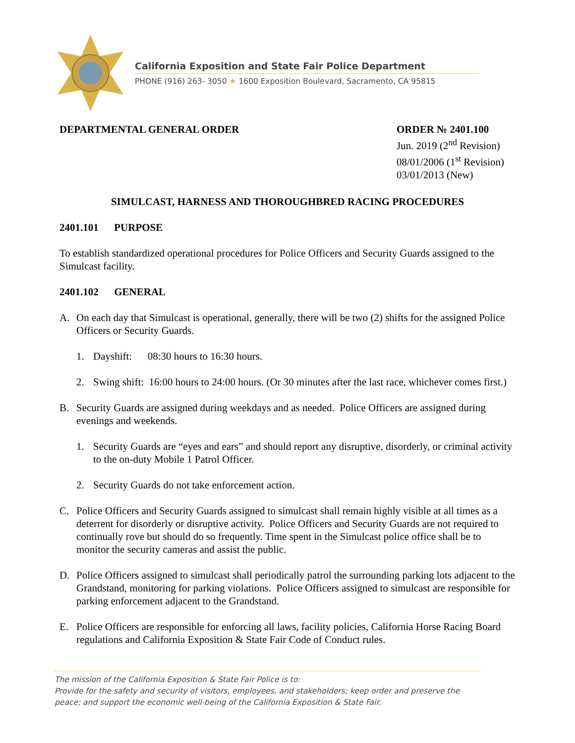California Exposition and State Fair Police Department
PHONE (916) 263- 3050 ★ 1600 Exposition Boulevard, Sacramento, CA 95815
DEPARTMENTAL GENERAL ORDER ORDER № 2401.100
Jun. 2019 (2<sup>nd</sup> Revision)
08/01/2006 (1<sup>st</sup> Revision)
03/01/2013 (New)
SIMULCAST, HARNESS AND THOROUGHBRED RACING PROCEDURES
2401.101 PURPOSE
To establish standardized operational procedures for Police Officers and Security Guards assigned to the Simulcast facility.
2401.102 GENERAL
A. On each day that Simulcast is operational, generally, there will be two (2) shifts for the assigned Police Officers or Security Guards.
1. Dayshift: 08:30 hours to 16:30 hours.
2. Swing shift: 16:00 hours to 24:00 hours. (Or 30 minutes after the last race, whichever comes first.)
B. Security Guards are assigned during weekdays and as needed. Police Officers are assigned during evenings and weekends.
1. Security Guards are “eyes and ears” and should report any disruptive, disorderly, or criminal activity to the on-duty Mobile 1 Patrol Officer.
2. Security Guards do not take enforcement action.
C. Police Officers and Security Guards assigned to simulcast shall remain highly visible at all times as a deterrent for disorderly or disruptive activity. Police Officers and Security Guards are not required to continually rove but should do so frequently. Time spent in the Simulcast police office shall be to monitor the security cameras and assist the public.
D. Police Officers assigned to simulcast shall periodically patrol the surrounding parking lots adjacent to the Grandstand, monitoring for parking violations. Police Officers assigned to simulcast are responsible for parking enforcement adjacent to the Grandstand.
E. Police Officers are responsible for enforcing all laws, facility policies, California Horse Racing Board regulations and California Exposition & State Fair Code of Conduct rules.
The mission of the California Exposition & State Fair Police is to:
Provide for the safety and security of visitors, employees, and stakeholders; keep order and preserve the peace; and support the economic well-being of the California Exposition & State Fair.